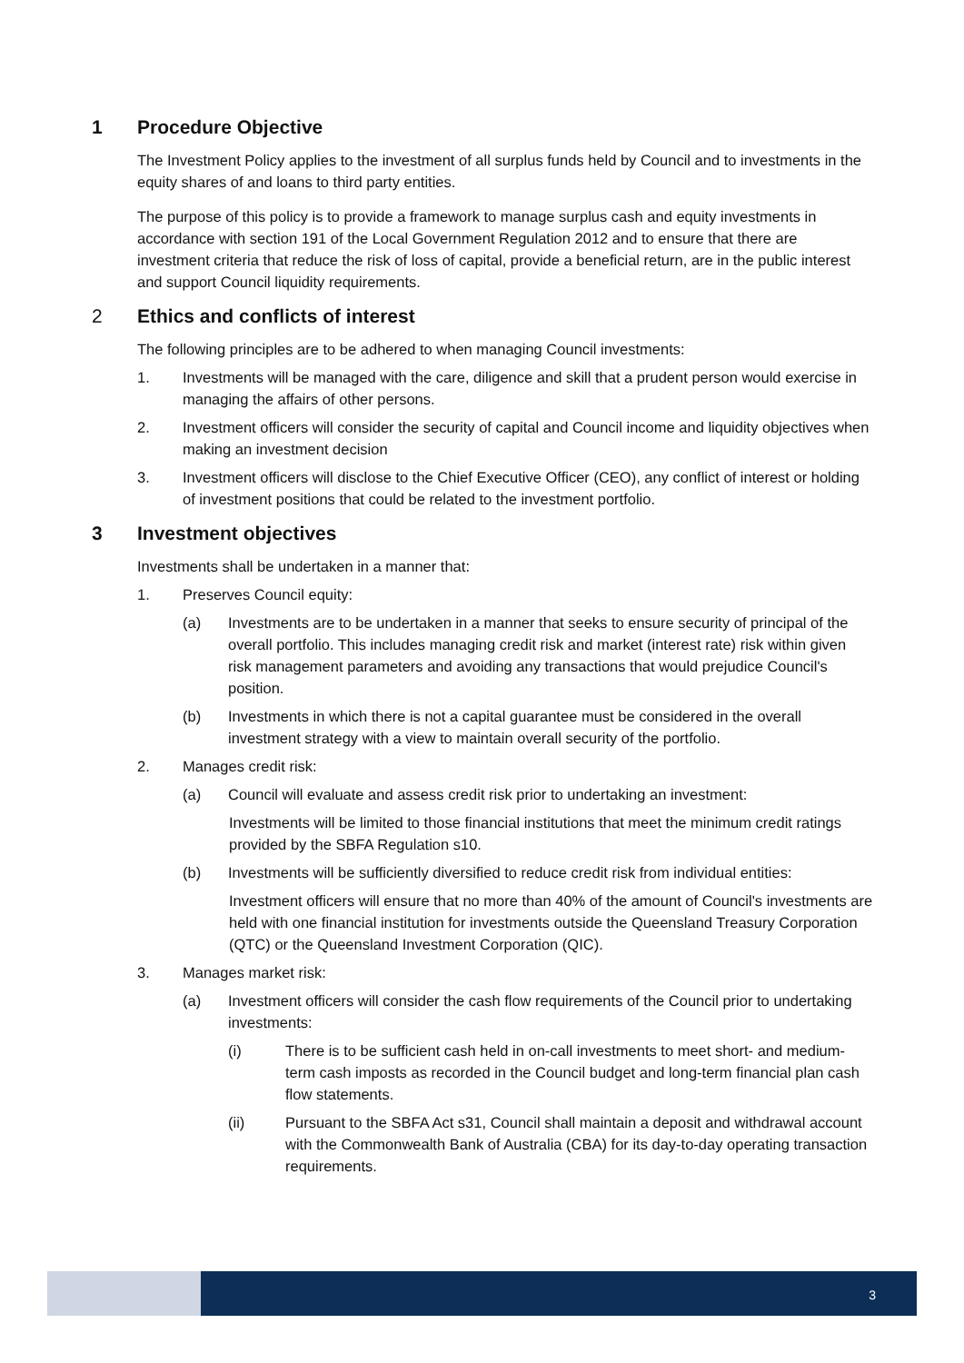1 Procedure Objective
The Investment Policy applies to the investment of all surplus funds held by Council and to investments in the equity shares of and loans to third party entities.
The purpose of this policy is to provide a framework to manage surplus cash and equity investments in accordance with section 191 of the Local Government Regulation 2012 and to ensure that there are investment criteria that reduce the risk of loss of capital, provide a beneficial return, are in the public interest and support Council liquidity requirements.
2 Ethics and conflicts of interest
The following principles are to be adhered to when managing Council investments:
1. Investments will be managed with the care, diligence and skill that a prudent person would exercise in managing the affairs of other persons.
2. Investment officers will consider the security of capital and Council income and liquidity objectives when making an investment decision
3. Investment officers will disclose to the Chief Executive Officer (CEO), any conflict of interest or holding of investment positions that could be related to the investment portfolio.
3 Investment objectives
Investments shall be undertaken in a manner that:
1. Preserves Council equity:
(a) Investments are to be undertaken in a manner that seeks to ensure security of principal of the overall portfolio. This includes managing credit risk and market (interest rate) risk within given risk management parameters and avoiding any transactions that would prejudice Council's position.
(b) Investments in which there is not a capital guarantee must be considered in the overall investment strategy with a view to maintain overall security of the portfolio.
2. Manages credit risk:
(a) Council will evaluate and assess credit risk prior to undertaking an investment:
Investments will be limited to those financial institutions that meet the minimum credit ratings provided by the SBFA Regulation s10.
(b) Investments will be sufficiently diversified to reduce credit risk from individual entities:
Investment officers will ensure that no more than 40% of the amount of Council's investments are held with one financial institution for investments outside the Queensland Treasury Corporation (QTC) or the Queensland Investment Corporation (QIC).
3. Manages market risk:
(a) Investment officers will consider the cash flow requirements of the Council prior to undertaking investments:
(i) There is to be sufficient cash held in on-call investments to meet short- and medium-term cash imposts as recorded in the Council budget and long-term financial plan cash flow statements.
(ii) Pursuant to the SBFA Act s31, Council shall maintain a deposit and withdrawal account with the Commonwealth Bank of Australia (CBA) for its day-to-day operating transaction requirements.
3